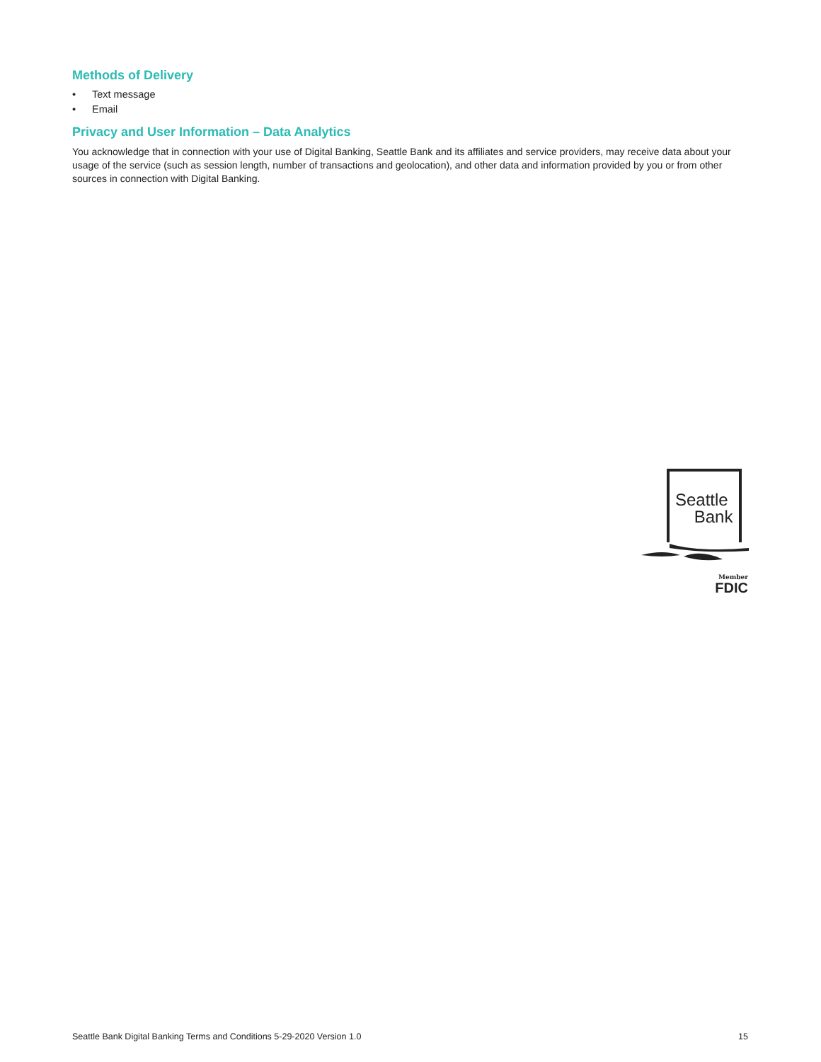Methods of Delivery
• Text message
• Email
Privacy and User Information – Data Analytics
You acknowledge that in connection with your use of Digital Banking, Seattle Bank and its affiliates and service providers, may receive data about your usage of the service (such as session length, number of transactions and geolocation), and other data and information provided by you or from other sources in connection with Digital Banking.
Seattle
Bank
Member
FDIC
Seattle Bank Digital Banking Terms and Conditions 5-29-2020 Version 1.0 15